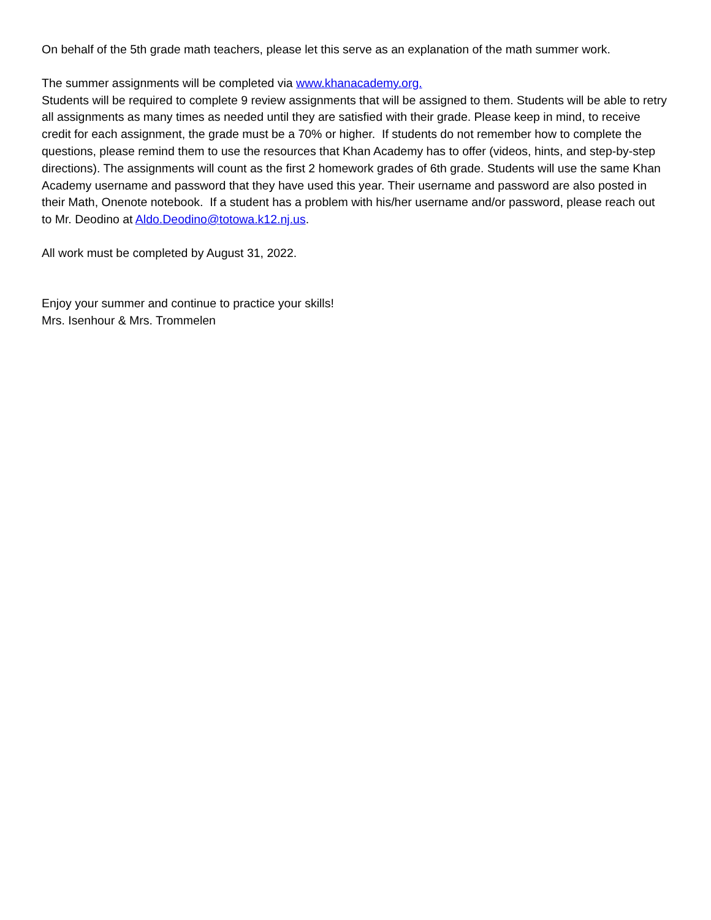On behalf of the 5th grade math teachers, please let this serve as an explanation of the math summer work.
The summer assignments will be completed via www.khanacademy.org.
Students will be required to complete 9 review assignments that will be assigned to them. Students will be able to retry all assignments as many times as needed until they are satisfied with their grade. Please keep in mind, to receive credit for each assignment, the grade must be a 70% or higher. If students do not remember how to complete the questions, please remind them to use the resources that Khan Academy has to offer (videos, hints, and step-by-step directions). The assignments will count as the first 2 homework grades of 6th grade. Students will use the same Khan Academy username and password that they have used this year. Their username and password are also posted in their Math, Onenote notebook. If a student has a problem with his/her username and/or password, please reach out to Mr. Deodino at Aldo.Deodino@totowa.k12.nj.us.
All work must be completed by August 31, 2022.
Enjoy your summer and continue to practice your skills!
Mrs. Isenhour & Mrs. Trommelen